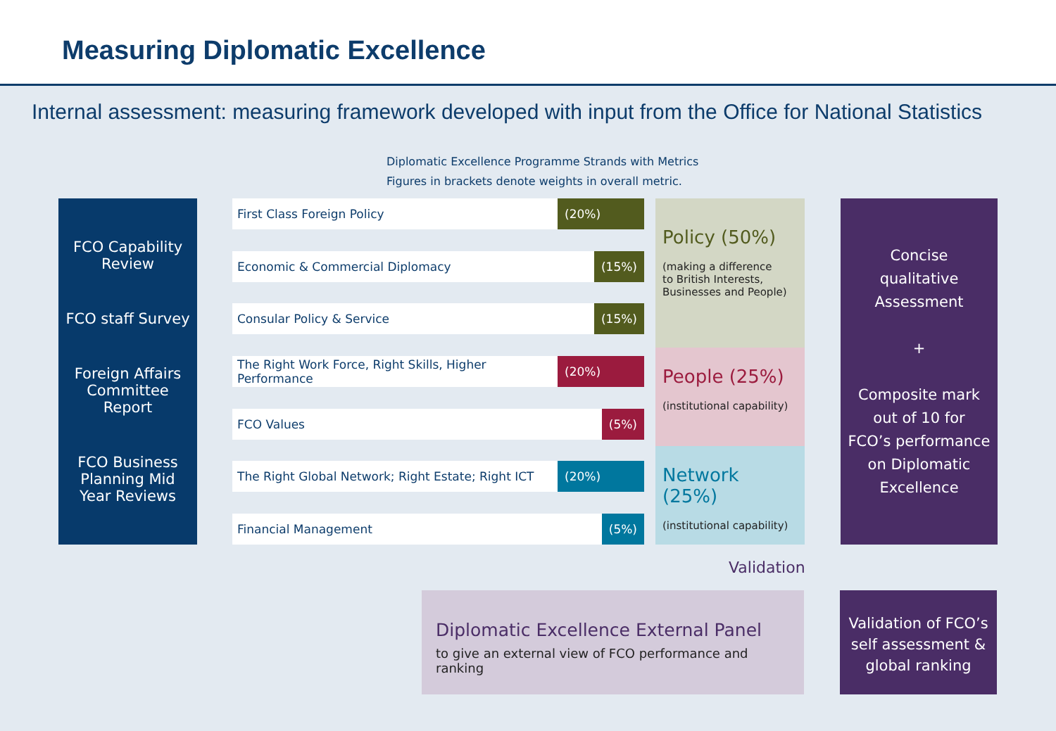Measuring Diplomatic Excellence
Internal assessment: measuring framework developed with input from the Office for National Statistics
Diplomatic Excellence Programme Strands with Metrics
Figures in brackets denote weights in overall metric.
FCO Capability
Review
FCO staff Survey
Foreign Affairs
Committee
Report
FCO Business
Planning Mid
Year Reviews
First Class Foreign Policy (20%)
Economic & Commercial Diplomacy (15%)
Consular Policy & Service (15%)
The Right Work Force, Right Skills, Higher Performance (20%)
FCO Values (5%)
The Right Global Network; Right Estate; Right ICT (20%)
Financial Management (5%)
Policy (50%)
(making a difference
to British Interests,
Businesses and People)
People (25%)
(institutional capability)
Network (25%)
(institutional capability)
Concise
qualitative
Assessment
+
Composite mark
out of 10 for
FCO’s performance
on Diplomatic
Excellence
Validation
Diplomatic Excellence External Panel
to give an external view of FCO performance and ranking
Validation of FCO’s
self assessment &
global ranking